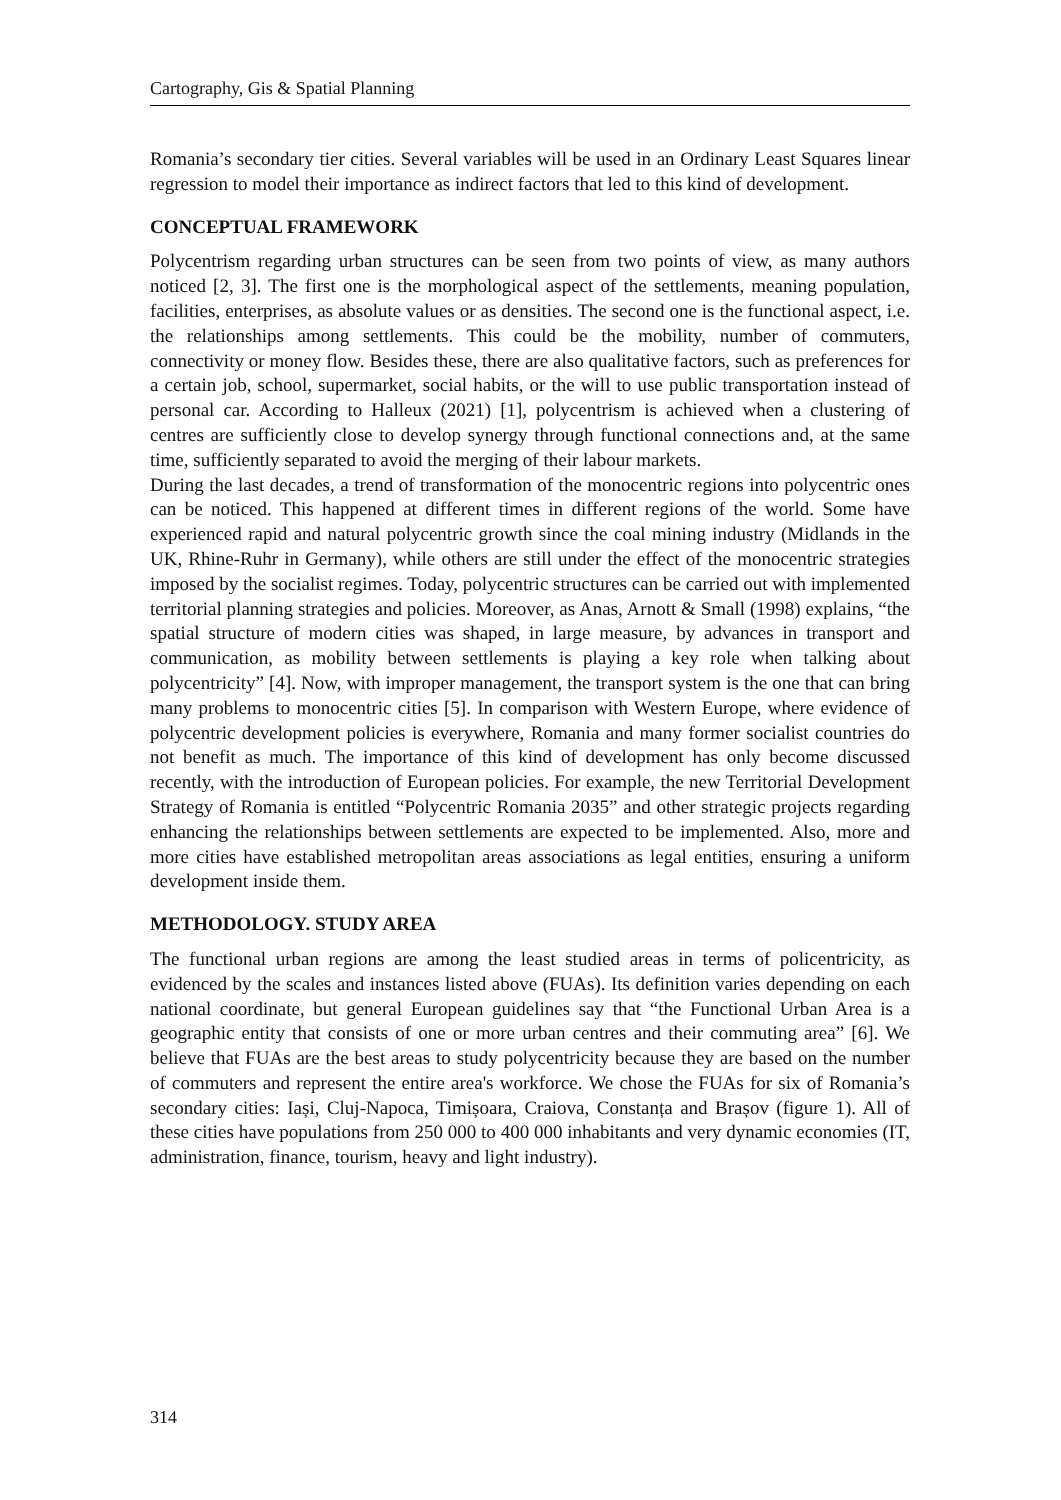Cartography, Gis & Spatial Planning
Romania’s secondary tier cities. Several variables will be used in an Ordinary Least Squares linear regression to model their importance as indirect factors that led to this kind of development.
CONCEPTUAL FRAMEWORK
Polycentrism regarding urban structures can be seen from two points of view, as many authors noticed [2, 3]. The first one is the morphological aspect of the settlements, meaning population, facilities, enterprises, as absolute values or as densities. The second one is the functional aspect, i.e. the relationships among settlements. This could be the mobility, number of commuters, connectivity or money flow. Besides these, there are also qualitative factors, such as preferences for a certain job, school, supermarket, social habits, or the will to use public transportation instead of personal car. According to Halleux (2021) [1], polycentrism is achieved when a clustering of centres are sufficiently close to develop synergy through functional connections and, at the same time, sufficiently separated to avoid the merging of their labour markets.
During the last decades, a trend of transformation of the monocentric regions into polycentric ones can be noticed. This happened at different times in different regions of the world. Some have experienced rapid and natural polycentric growth since the coal mining industry (Midlands in the UK, Rhine-Ruhr in Germany), while others are still under the effect of the monocentric strategies imposed by the socialist regimes. Today, polycentric structures can be carried out with implemented territorial planning strategies and policies. Moreover, as Anas, Arnott & Small (1998) explains, “the spatial structure of modern cities was shaped, in large measure, by advances in transport and communication, as mobility between settlements is playing a key role when talking about polycentricity” [4]. Now, with improper management, the transport system is the one that can bring many problems to monocentric cities [5]. In comparison with Western Europe, where evidence of polycentric development policies is everywhere, Romania and many former socialist countries do not benefit as much. The importance of this kind of development has only become discussed recently, with the introduction of European policies. For example, the new Territorial Development Strategy of Romania is entitled “Polycentric Romania 2035” and other strategic projects regarding enhancing the relationships between settlements are expected to be implemented. Also, more and more cities have established metropolitan areas associations as legal entities, ensuring a uniform development inside them.
METHODOLOGY. STUDY AREA
The functional urban regions are among the least studied areas in terms of policentricity, as evidenced by the scales and instances listed above (FUAs). Its definition varies depending on each national coordinate, but general European guidelines say that “the Functional Urban Area is a geographic entity that consists of one or more urban centres and their commuting area” [6]. We believe that FUAs are the best areas to study polycentricity because they are based on the number of commuters and represent the entire area's workforce. We chose the FUAs for six of Romania’s secondary cities: Iași, Cluj-Napoca, Timișoara, Craiova, Constanța and Brașov (figure 1). All of these cities have populations from 250 000 to 400 000 inhabitants and very dynamic economies (IT, administration, finance, tourism, heavy and light industry).
314